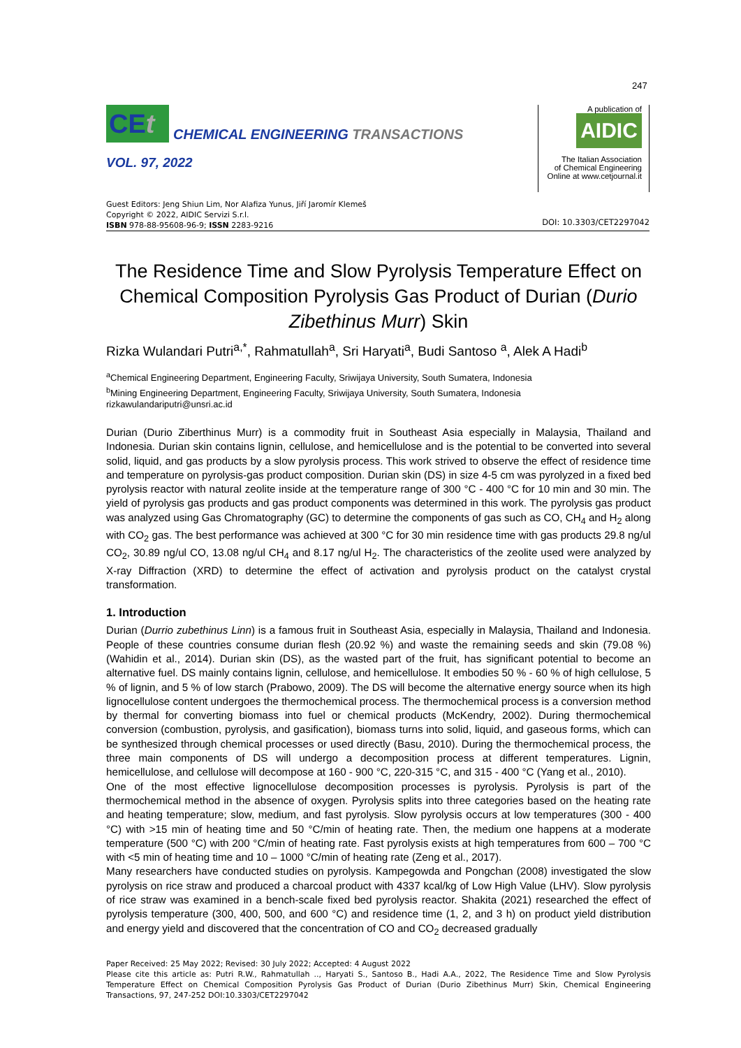247
CEt
CHEMICAL ENGINEERING TRANSACTIONS
VOL. 97, 2022
A publication of
AIDIC
The Italian Association
of Chemical Engineering
Online at www.cetjournal.it
Guest Editors: Jeng Shiun Lim, Nor Alafiza Yunus, Jiří Jaromír Klemeš
Copyright © 2022, AIDIC Servizi S.r.l.
ISBN 978-88-95608-96-9; ISSN 2283-9216
DOI: 10.3303/CET2297042
The Residence Time and Slow Pyrolysis Temperature Effect on Chemical Composition Pyrolysis Gas Product of Durian (Durio Zibethinus Murr) Skin
Rizka Wulandari Putri<sup>a,*</sup>, Rahmatullah<sup>a</sup>, Sri Haryati<sup>a</sup>, Budi Santoso <sup>a</sup>, Alek A Hadi<sup>b</sup>
<sup>a</sup> Chemical Engineering Department, Engineering Faculty, Sriwijaya University, South Sumatera, Indonesia
<sup>b</sup> Mining Engineering Department, Engineering Faculty, Sriwijaya University, South Sumatera, Indonesia
rizkawulandariputri@unsri.ac.id
Durian (Durio Ziberthinus Murr) is a commodity fruit in Southeast Asia especially in Malaysia, Thailand and Indonesia. Durian skin contains lignin, cellulose, and hemicellulose and is the potential to be converted into several solid, liquid, and gas products by a slow pyrolysis process. This work strived to observe the effect of residence time and temperature on pyrolysis-gas product composition. Durian skin (DS) in size 4-5 cm was pyrolyzed in a fixed bed pyrolysis reactor with natural zeolite inside at the temperature range of 300 °C - 400 °C for 10 min and 30 min. The yield of pyrolysis gas products and gas product components was determined in this work. The pyrolysis gas product was analyzed using Gas Chromatography (GC) to determine the components of gas such as CO, CH<sub>4</sub> and H<sub>2</sub> along with CO<sub>2</sub> gas. The best performance was achieved at 300 °C for 30 min residence time with gas products 29.8 ng/ul CO<sub>2</sub>, 30.89 ng/ul CO, 13.08 ng/ul CH<sub>4</sub> and 8.17 ng/ul H<sub>2</sub>. The characteristics of the zeolite used were analyzed by X-ray Diffraction (XRD) to determine the effect of activation and pyrolysis product on the catalyst crystal transformation.
1. Introduction
Durian (Durrio zubethinus Linn) is a famous fruit in Southeast Asia, especially in Malaysia, Thailand and Indonesia. People of these countries consume durian flesh (20.92 %) and waste the remaining seeds and skin (79.08 %) (Wahidin et al., 2014). Durian skin (DS), as the wasted part of the fruit, has significant potential to become an alternative fuel. DS mainly contains lignin, cellulose, and hemicellulose. It embodies 50 % - 60 % of high cellulose, 5 % of lignin, and 5 % of low starch (Prabowo, 2009). The DS will become the alternative energy source when its high lignocellulose content undergoes the thermochemical process. The thermochemical process is a conversion method by thermal for converting biomass into fuel or chemical products (McKendry, 2002). During thermochemical conversion (combustion, pyrolysis, and gasification), biomass turns into solid, liquid, and gaseous forms, which can be synthesized through chemical processes or used directly (Basu, 2010). During the thermochemical process, the three main components of DS will undergo a decomposition process at different temperatures. Lignin, hemicellulose, and cellulose will decompose at 160 - 900 °C, 220-315 °C, and 315 - 400 °C (Yang et al., 2010).
One of the most effective lignocellulose decomposition processes is pyrolysis. Pyrolysis is part of the thermochemical method in the absence of oxygen. Pyrolysis splits into three categories based on the heating rate and heating temperature; slow, medium, and fast pyrolysis. Slow pyrolysis occurs at low temperatures (300 - 400 °C) with >15 min of heating time and 50 °C/min of heating rate. Then, the medium one happens at a moderate temperature (500 °C) with 200 °C/min of heating rate. Fast pyrolysis exists at high temperatures from 600 – 700 °C with <5 min of heating time and 10 – 1000 °C/min of heating rate (Zeng et al., 2017).
Many researchers have conducted studies on pyrolysis. Kampegowda and Pongchan (2008) investigated the slow pyrolysis on rice straw and produced a charcoal product with 4337 kcal/kg of Low High Value (LHV). Slow pyrolysis of rice straw was examined in a bench-scale fixed bed pyrolysis reactor. Shakita (2021) researched the effect of pyrolysis temperature (300, 400, 500, and 600 °C) and residence time (1, 2, and 3 h) on product yield distribution and energy yield and discovered that the concentration of CO and CO<sub>2</sub> decreased gradually
Paper Received: 25 May 2022; Revised: 30 July 2022; Accepted: 4 August 2022
Please cite this article as: Putri R.W., Rahmatullah .., Haryati S., Santoso B., Hadi A.A., 2022, The Residence Time and Slow Pyrolysis Temperature Effect on Chemical Composition Pyrolysis Gas Product of Durian (Durio Zibethinus Murr) Skin, Chemical Engineering Transactions, 97, 247-252 DOI:10.3303/CET2297042